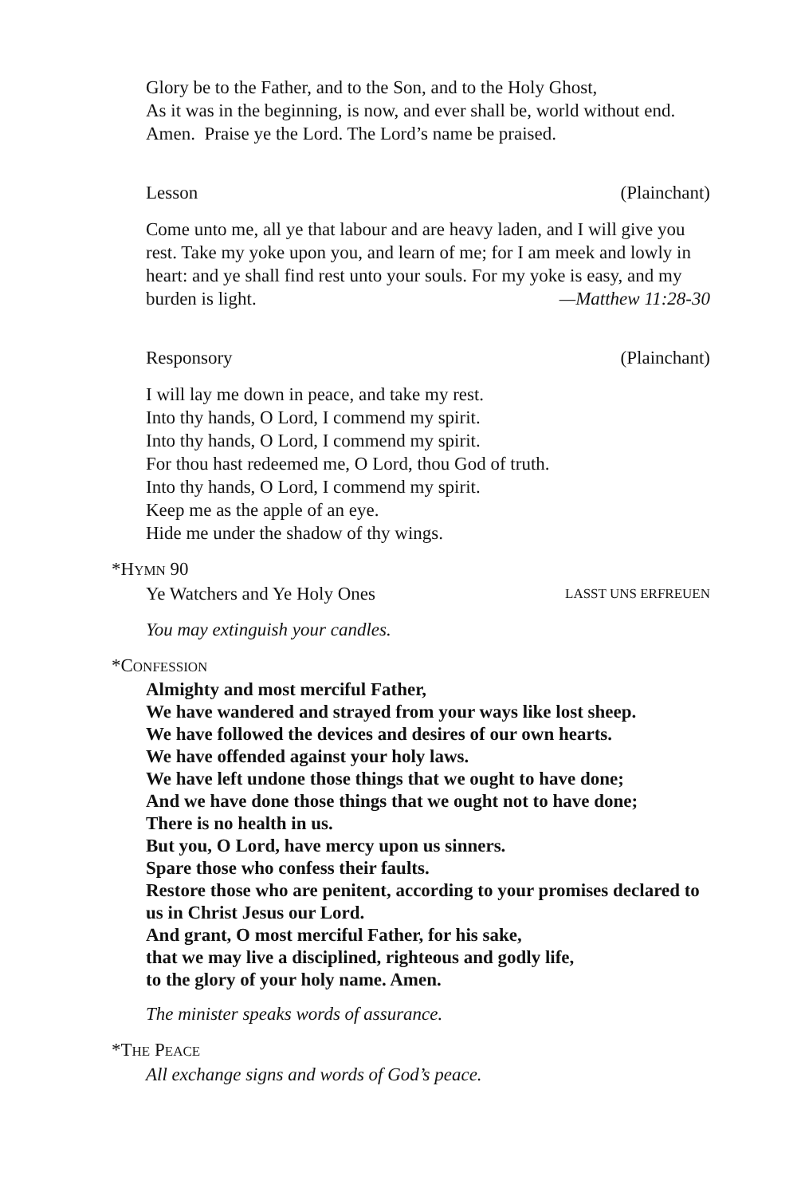Glory be to the Father, and to the Son, and to the Holy Ghost,
As it was in the beginning, is now, and ever shall be, world without end. Amen. Praise ye the Lord. The Lord’s name be praised.
Lesson (Plainchant)
Come unto me, all ye that labour and are heavy laden, and I will give you rest. Take my yoke upon you, and learn of me; for I am meek and lowly in heart: and ye shall find rest unto your souls. For my yoke is easy, and my burden is light. —Matthew 11:28-30
Responsory (Plainchant)
I will lay me down in peace, and take my rest.
Into thy hands, O Lord, I commend my spirit.
Into thy hands, O Lord, I commend my spirit.
For thou hast redeemed me, O Lord, thou God of truth.
Into thy hands, O Lord, I commend my spirit.
Keep me as the apple of an eye.
Hide me under the shadow of thy wings.
*HYMN 90
Ye Watchers and Ye Holy Ones LASST UNS ERFREUEN
You may extinguish your candles.
*CONFESSION
Almighty and most merciful Father,
We have wandered and strayed from your ways like lost sheep.
We have followed the devices and desires of our own hearts.
We have offended against your holy laws.
We have left undone those things that we ought to have done;
And we have done those things that we ought not to have done;
There is no health in us.
But you, O Lord, have mercy upon us sinners.
Spare those who confess their faults.
Restore those who are penitent, according to your promises declared to us in Christ Jesus our Lord.
And grant, O most merciful Father, for his sake,
that we may live a disciplined, righteous and godly life,
to the glory of your holy name. Amen.
The minister speaks words of assurance.
*THE PEACE
All exchange signs and words of God’s peace.